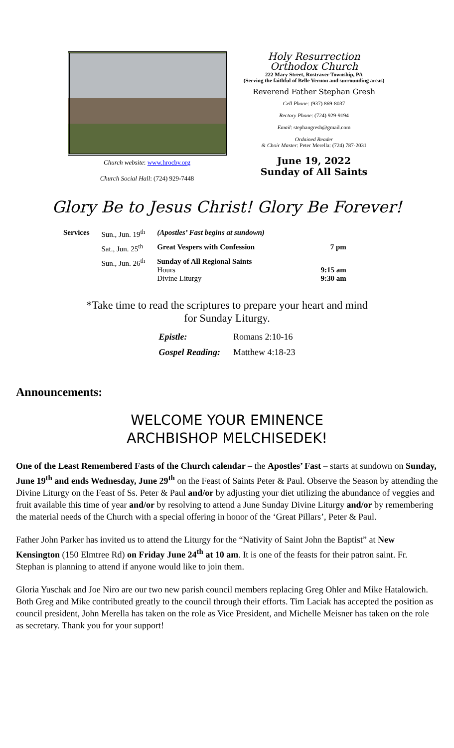Church website: www.hrocbv.org
Church Social Hall: (724) 929-7448
Holy Resurrection
Orthodox Church
222 Mary Street, Rostraver Township, PA
(Serving the faithful of Belle Vernon and surrounding areas)
Reverend Father Stephan Gresh
Cell Phone: (937) 869-8037
Rectory Phone: (724) 929-9194
Email: stephangresh@gmail.com
Ordained Reader
& Choir Master: Peter Merella: (724) 787-2031
June 19, 2022
Sunday of All Saints
Glory Be to Jesus Christ! Glory Be Forever!
| Services | Sun., Jun. 19<sup>th</sup> | (Apostles’ Fast begins at sundown) | |
| | Sat., Jun. 25<sup>th</sup> | Great Vespers with Confession | 7 pm |
| | Sun., Jun. 26<sup>th</sup> | Sunday of All Regional Saints Hours Divine Liturgy | 9:15 am 9:30 am |
*Take time to read the scriptures to prepare your heart and mind
for Sunday Liturgy.
| Epistle: | Romans 2:10-16 |
| Gospel Reading: | Matthew 4:18-23 |
Announcements:
WELCOME YOUR EMINENCE
ARCHBISHOP MELCHISEDEK!
One of the Least Remembered Fasts of the Church calendar – the Apostles’ Fast – starts at sundown on Sunday, June 19<sup>th</sup> and ends Wednesday, June 29<sup>th</sup> on the Feast of Saints Peter & Paul. Observe the Season by attending the Divine Liturgy on the Feast of Ss. Peter & Paul and/or by adjusting your diet utilizing the abundance of veggies and fruit available this time of year and/or by resolving to attend a June Sunday Divine Liturgy and/or by remembering the material needs of the Church with a special offering in honor of the ‘Great Pillars’, Peter & Paul.
Father John Parker has invited us to attend the Liturgy for the “Nativity of Saint John the Baptist” at New Kensington (150 Elmtree Rd) on Friday June 24<sup>th</sup> at 10 am. It is one of the feasts for their patron saint. Fr. Stephan is planning to attend if anyone would like to join them.
Gloria Yuschak and Joe Niro are our two new parish council members replacing Greg Ohler and Mike Hatalowich. Both Greg and Mike contributed greatly to the council through their efforts. Tim Laciak has accepted the position as council president, John Merella has taken on the role as Vice President, and Michelle Meisner has taken on the role as secretary. Thank you for your support!